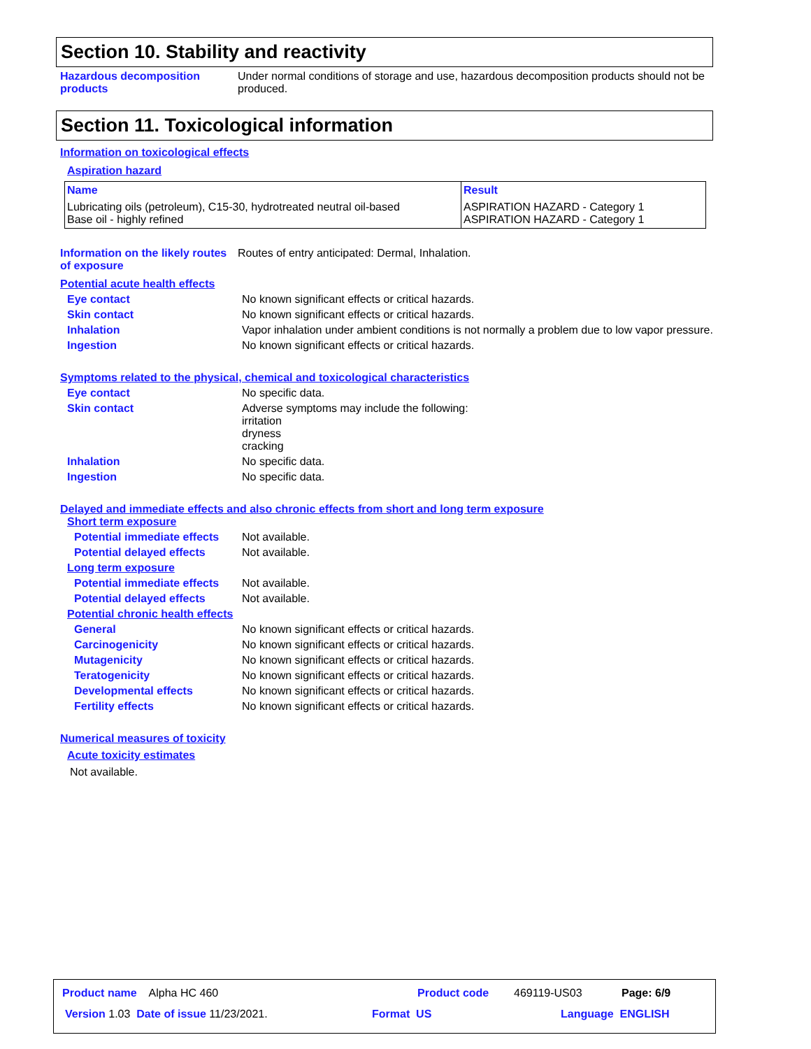Section 10. Stability and reactivity
Hazardous decomposition products
Under normal conditions of storage and use, hazardous decomposition products should not be produced.
Section 11. Toxicological information
Information on toxicological effects
Aspiration hazard
| Name | Result |
| --- | --- |
| Lubricating oils (petroleum), C15-30, hydrotreated neutral oil-based Base oil - highly refined | ASPIRATION HAZARD - Category 1 ASPIRATION HAZARD - Category 1 |
Information on the likely routes of exposure
Routes of entry anticipated: Dermal, Inhalation.
Potential acute health effects
Eye contact No known significant effects or critical hazards.
Skin contact No known significant effects or critical hazards.
Inhalation Vapor inhalation under ambient conditions is not normally a problem due to low vapor pressure.
Ingestion No known significant effects or critical hazards.
Symptoms related to the physical, chemical and toxicological characteristics
Eye contact No specific data.
Skin contact Adverse symptoms may include the following:
irritation
dryness
cracking
Inhalation No specific data.
Ingestion No specific data.
Delayed and immediate effects and also chronic effects from short and long term exposure
Short term exposure
Potential immediate effects
Not available.
Potential delayed effects Not available.
Long term exposure
Potential immediate effects
Not available.
Potential delayed effects Not available.
Potential chronic health effects
General No known significant effects or critical hazards.
Carcinogenicity No known significant effects or critical hazards.
Mutagenicity No known significant effects or critical hazards.
Teratogenicity No known significant effects or critical hazards.
Developmental effects No known significant effects or critical hazards.
Fertility effects No known significant effects or critical hazards.
Numerical measures of toxicity
Acute toxicity estimates
Not available.
Product name Alpha HC 460 Product code 469119-US03 Page: 6/9
Version 1.03 Date of issue 11/23/2021.
Format US Language ENGLISH